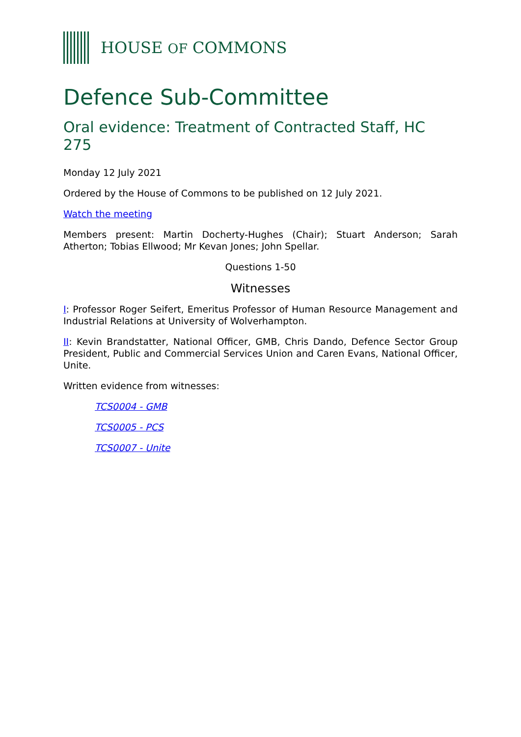HOUSE OF COMMONS
Defence Sub-Committee
Oral evidence: Treatment of Contracted Staff, HC 275
Monday 12 July 2021
Ordered by the House of Commons to be published on 12 July 2021.
Watch the meeting
Members present: Martin Docherty-Hughes (Chair); Stuart Anderson; Sarah Atherton; Tobias Ellwood; Mr Kevan Jones; John Spellar.
Questions 1-50
Witnesses
I: Professor Roger Seifert, Emeritus Professor of Human Resource Management and Industrial Relations at University of Wolverhampton.
II: Kevin Brandstatter, National Officer, GMB, Chris Dando, Defence Sector Group President, Public and Commercial Services Union and Caren Evans, National Officer, Unite.
Written evidence from witnesses:
TCS0004 - GMB
TCS0005 - PCS
TCS0007 - Unite